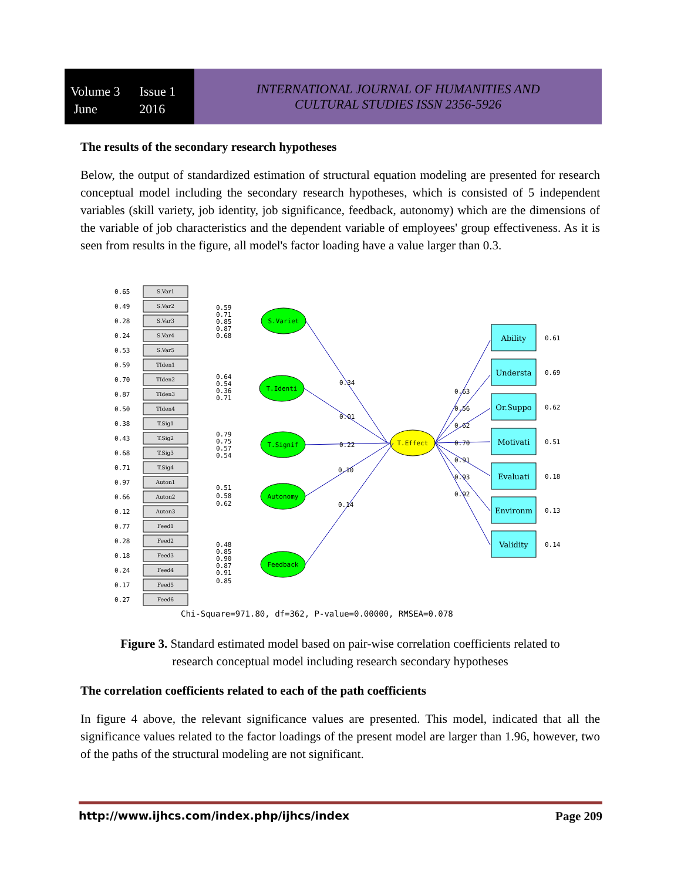Volume 3 Issue 1
June 2016
INTERNATIONAL JOURNAL OF HUMANITIES AND
CULTURAL STUDIES ISSN 2356-5926
The results of the secondary research hypotheses
Below, the output of standardized estimation of structural equation modeling are presented for research conceptual model including the secondary research hypotheses, which is consisted of 5 independent variables (skill variety, job identity, job significance, feedback, autonomy) which are the dimensions of the variable of job characteristics and the dependent variable of employees' group effectiveness. As it is seen from results in the figure, all model's factor loading have a value larger than 0.3.
S.Var1
S.Var2
S.Var3
S.Var4
S.Var5
TIden1
TIden2
TIden3
TIden4
T.Sig1
T.Sig2
T.Sig3
T.Sig4
Auton1
Auton2
Auton3
Feed1
Feed2
Feed3
Feed4
Feed5
Feed6
0.65
0.49
0.28
0.24
0.53
0.59
0.70
0.87
0.50
0.38
0.43
0.68
0.71
0.97
0.66
0.12
0.77
0.28
0.18
0.24
0.17
0.27
S.Variet
T.Identi
T.Signif
Autonomy
Feedback
T.Effect
0.34
0.01
0.22
0.10
0.14
0.63
0.56
0.62
0.70
0.91
0.93
0.92
0.59
0.71
0.85
0.87
0.68
0.64
0.54
0.36
0.71
0.79
0.75
0.57
0.54
0.51
0.58
0.62
0.48
0.85
0.90
0.87
0.91
0.85
Ability
Understa
Or.Suppo
Motivati
Evaluati
Environm
Validity
0.61
0.69
0.62
0.51
0.18
0.13
0.14
Chi-Square=971.80, df=362, P-value=0.00000, RMSEA=0.078
Figure 3. Standard estimated model based on pair-wise correlation coefficients related to
research conceptual model including research secondary hypotheses
The correlation coefficients related to each of the path coefficients
In figure 4 above, the relevant significance values are presented. This model, indicated that all the significance values related to the factor loadings of the present model are larger than 1.96, however, two of the paths of the structural modeling are not significant.
http://www.ijhcs.com/index.php/ijhcs/index Page 209